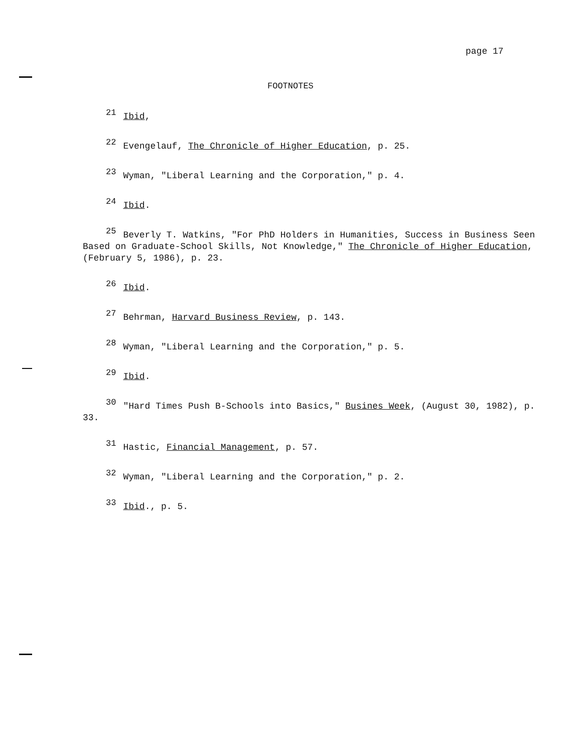page 17
FOOTNOTES
<sup>21</sup> Ibid,
<sup>22</sup> Evengelauf, The Chronicle of Higher Education, p. 25.
<sup>23</sup> Wyman, "Liberal Learning and the Corporation," p. 4.
<sup>24</sup> Ibid.
<sup>25</sup> Beverly T. Watkins, "For PhD Holders in Humanities, Success in Business Seen Based on Graduate-School Skills, Not Knowledge," The Chronicle of Higher Education, (February 5, 1986), p. 23.
<sup>26</sup> Ibid.
<sup>27</sup> Behrman, Harvard Business Review, p. 143.
<sup>28</sup> Wyman, "Liberal Learning and the Corporation," p. 5.
<sup>29</sup> Ibid.
<sup>30</sup> "Hard Times Push B-Schools into Basics," Busines Week, (August 30, 1982), p. 33.
<sup>31</sup> Hastic, Financial Management, p. 57.
<sup>32</sup> Wyman, "Liberal Learning and the Corporation," p. 2.
<sup>33</sup> Ibid., p. 5.